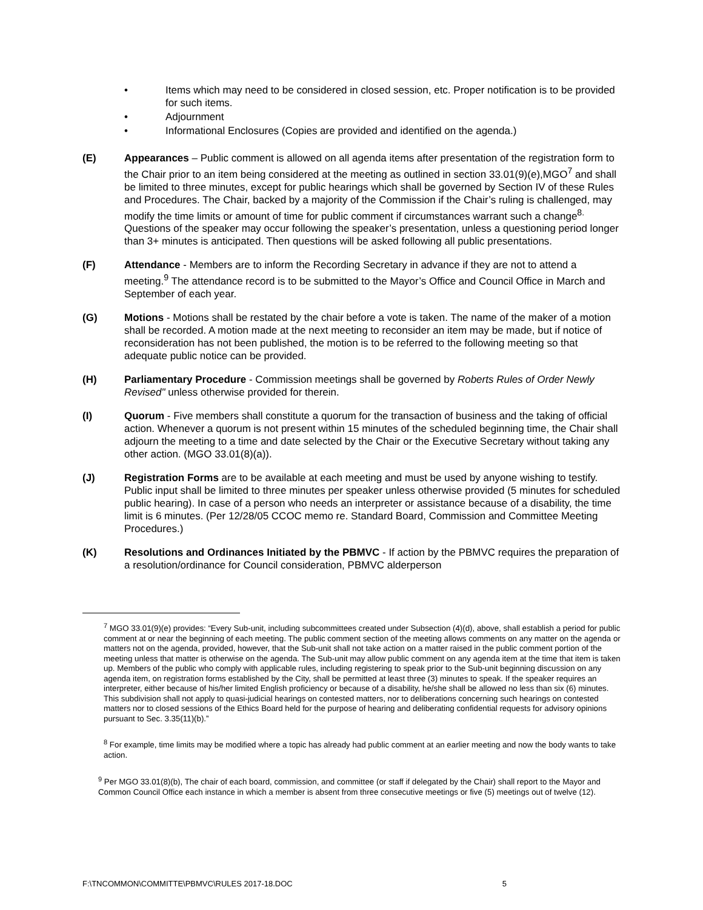• Items which may need to be considered in closed session, etc. Proper notification is to be provided for such items.
• Adjournment
• Informational Enclosures (Copies are provided and identified on the agenda.)
(E) Appearances – Public comment is allowed on all agenda items after presentation of the registration form to the Chair prior to an item being considered at the meeting as outlined in section 33.01(9)(e),MGO<sup>7</sup> and shall be limited to three minutes, except for public hearings which shall be governed by Section IV of these Rules and Procedures. The Chair, backed by a majority of the Commission if the Chair’s ruling is challenged, may modify the time limits or amount of time for public comment if circumstances warrant such a change<sup>8.</sup> Questions of the speaker may occur following the speaker’s presentation, unless a questioning period longer than 3+ minutes is anticipated. Then questions will be asked following all public presentations.
(F) Attendance - Members are to inform the Recording Secretary in advance if they are not to attend a meeting.<sup>9</sup> The attendance record is to be submitted to the Mayor’s Office and Council Office in March and September of each year.
(G) Motions - Motions shall be restated by the chair before a vote is taken. The name of the maker of a motion shall be recorded. A motion made at the next meeting to reconsider an item may be made, but if notice of reconsideration has not been published, the motion is to be referred to the following meeting so that adequate public notice can be provided.
(H) Parliamentary Procedure - Commission meetings shall be governed by Roberts Rules of Order Newly Revised" unless otherwise provided for therein.
(I) Quorum - Five members shall constitute a quorum for the transaction of business and the taking of official action. Whenever a quorum is not present within 15 minutes of the scheduled beginning time, the Chair shall adjourn the meeting to a time and date selected by the Chair or the Executive Secretary without taking any other action. (MGO 33.01(8)(a)).
(J) Registration Forms are to be available at each meeting and must be used by anyone wishing to testify. Public input shall be limited to three minutes per speaker unless otherwise provided (5 minutes for scheduled public hearing). In case of a person who needs an interpreter or assistance because of a disability, the time limit is 6 minutes. (Per 12/28/05 CCOC memo re. Standard Board, Commission and Committee Meeting Procedures.)
(K) Resolutions and Ordinances Initiated by the PBMVC - If action by the PBMVC requires the preparation of a resolution/ordinance for Council consideration, PBMVC alderperson
<sup>7</sup> MGO 33.01(9)(e) provides: “Every Sub-unit, including subcommittees created under Subsection (4)(d), above, shall establish a period for public comment at or near the beginning of each meeting. The public comment section of the meeting allows comments on any matter on the agenda or matters not on the agenda, provided, however, that the Sub-unit shall not take action on a matter raised in the public comment portion of the meeting unless that matter is otherwise on the agenda. The Sub-unit may allow public comment on any agenda item at the time that item is taken up. Members of the public who comply with applicable rules, including registering to speak prior to the Sub-unit beginning discussion on any agenda item, on registration forms established by the City, shall be permitted at least three (3) minutes to speak. If the speaker requires an interpreter, either because of his/her limited English proficiency or because of a disability, he/she shall be allowed no less than six (6) minutes. This subdivision shall not apply to quasi-judicial hearings on contested matters, nor to deliberations concerning such hearings on contested matters nor to closed sessions of the Ethics Board held for the purpose of hearing and deliberating confidential requests for advisory opinions pursuant to Sec. 3.35(11)(b).”
<sup>8</sup> For example, time limits may be modified where a topic has already had public comment at an earlier meeting and now the body wants to take action.
<sup>9</sup> Per MGO 33.01(8)(b), The chair of each board, commission, and committee (or staff if delegated by the Chair) shall report to the Mayor and Common Council Office each instance in which a member is absent from three consecutive meetings or five (5) meetings out of twelve (12).
F:\TNCOMMON\COMMITTE\PBMVC\RULES 2017-18.DOC 5